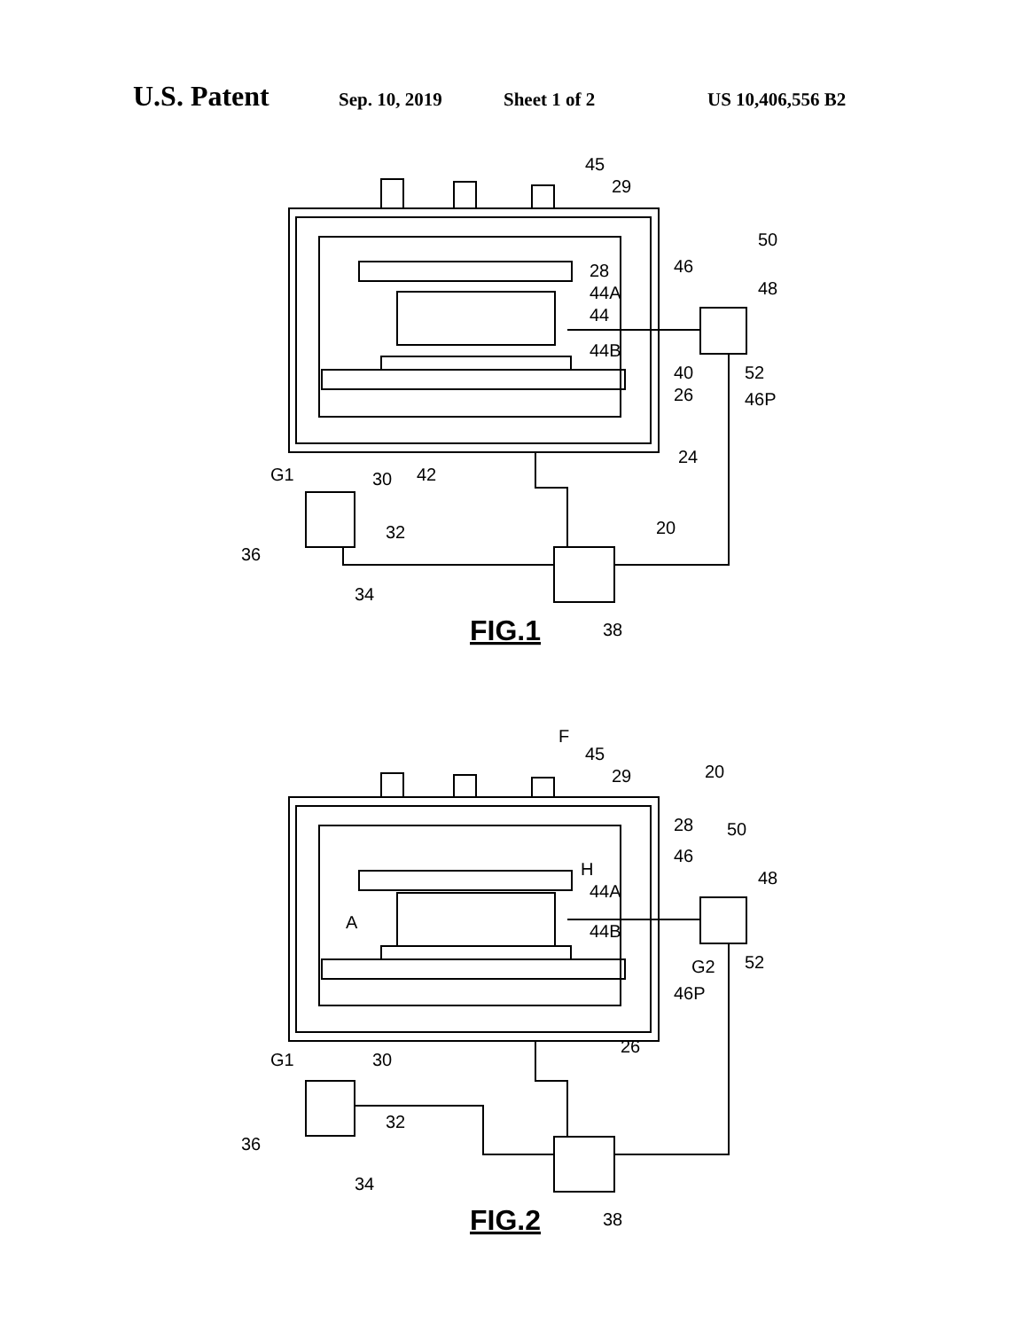U.S. Patent Sep. 10, 2019 Sheet 1 of 2 US 10,406,556 B2
45
29
50
48
46
28
44A
44
44B
40
26
52
46P
24
G1
30
42
20
32
36
34
38
FIG.1
F
45
29
20
28
50
46
H
44A
48
A
44B
52
G2
46P
26
G1
30
32
36
34
38
FIG.2